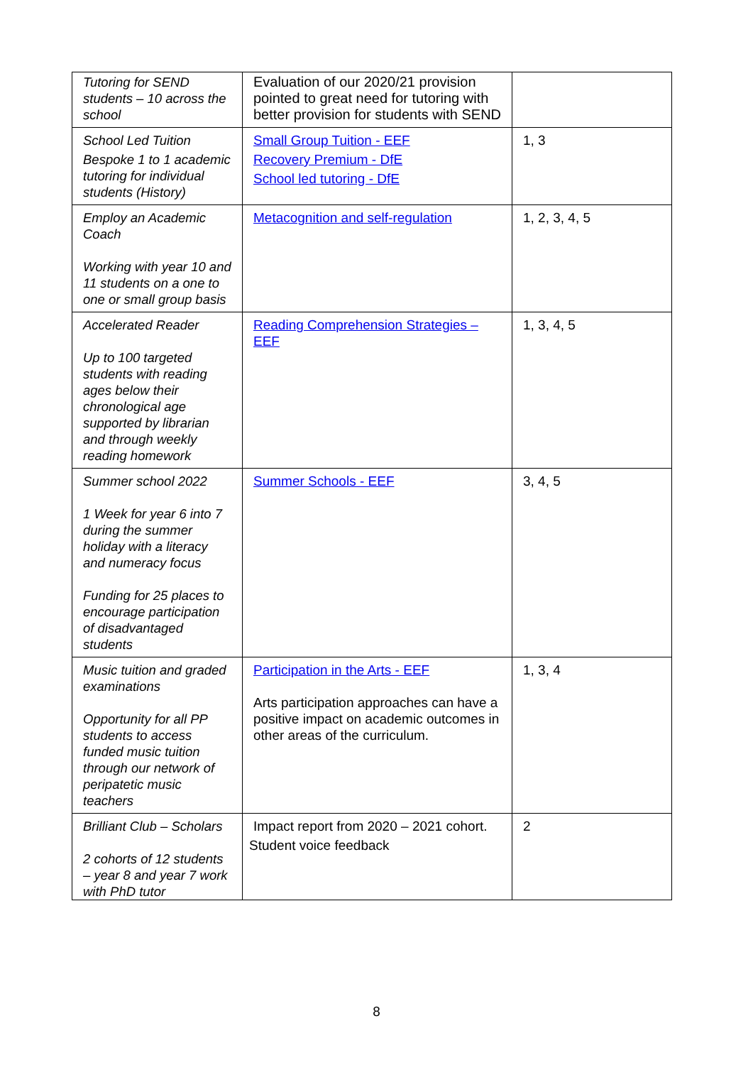| Tutoring for SEND students – 10 across the school | Evaluation of our 2020/21 provision pointed to great need for tutoring with better provision for students with SEND | |
| School Led Tuition Bespoke 1 to 1 academic tutoring for individual students (History) | Small Group Tuition - EEF Recovery Premium - DfE School led tutoring - DfE | 1, 3 |
| Employ an Academic Coach Working with year 10 and 11 students on a one to one or small group basis | Metacognition and self-regulation | 1, 2, 3, 4, 5 |
| Accelerated Reader Up to 100 targeted students with reading ages below their chronological age supported by librarian and through weekly reading homework | Reading Comprehension Strategies – EEF | 1, 3, 4, 5 |
| Summer school 2022 1 Week for year 6 into 7 during the summer holiday with a literacy and numeracy focus Funding for 25 places to encourage participation of disadvantaged students | Summer Schools - EEF | 3, 4, 5 |
| Music tuition and graded examinations Opportunity for all PP students to access funded music tuition through our network of peripatetic music teachers | Participation in the Arts - EEF Arts participation approaches can have a positive impact on academic outcomes in other areas of the curriculum. | 1, 3, 4 |
| Brilliant Club – Scholars 2 cohorts of 12 students – year 8 and year 7 work with PhD tutor | Impact report from 2020 – 2021 cohort. Student voice feedback | 2 |
8